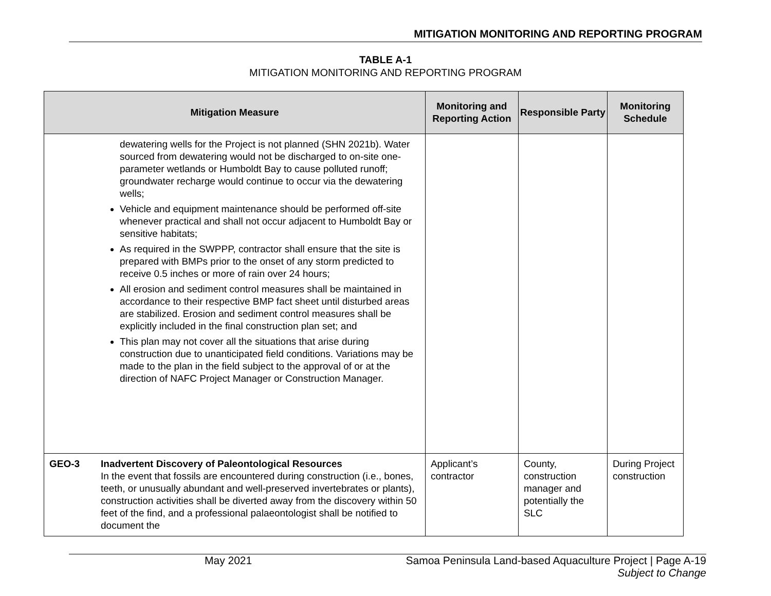MITIGATION MONITORING AND REPORTING PROGRAM
TABLE A-1
MITIGATION MONITORING AND REPORTING PROGRAM
| Mitigation Measure | | Monitoring and Reporting Action | Responsible Party | Monitoring Schedule |
| --- | --- | --- | --- | --- |
| | dewatering wells for the Project is not planned (SHN 2021b). Water sourced from dewatering would not be discharged to on-site one-parameter wetlands or Humboldt Bay to cause polluted runoff; groundwater recharge would continue to occur via the dewatering wells; Vehicle and equipment maintenance should be performed off-site whenever practical and shall not occur adjacent to Humboldt Bay or sensitive habitats; As required in the SWPPP, contractor shall ensure that the site is prepared with BMPs prior to the onset of any storm predicted to receive 0.5 inches or more of rain over 24 hours; All erosion and sediment control measures shall be maintained in accordance to their respective BMP fact sheet until disturbed areas are stabilized. Erosion and sediment control measures shall be explicitly included in the final construction plan set; and This plan may not cover all the situations that arise during construction due to unanticipated field conditions. Variations may be made to the plan in the field subject to the approval of or at the direction of NAFC Project Manager or Construction Manager. | | | |
| GEO-3 | Inadvertent Discovery of Paleontological Resources In the event that fossils are encountered during construction (i.e., bones, teeth, or unusually abundant and well-preserved invertebrates or plants), construction activities shall be diverted away from the discovery within 50 feet of the find, and a professional palaeontologist shall be notified to document the | Applicant’s contractor | County, construction manager and potentially the SLC | During Project construction |
May 2021 Samoa Peninsula Land-based Aquaculture Project | Page A-19
Subject to Change